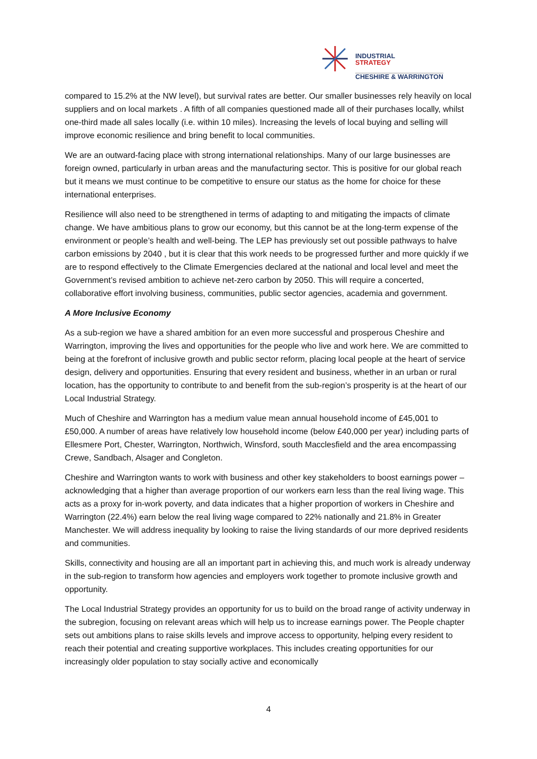INDUSTRIAL
STRATEGY
CHESHIRE & WARRINGTON
compared to 15.2% at the NW level), but survival rates are better. Our smaller businesses rely heavily on local suppliers and on local markets . A fifth of all companies questioned made all of their purchases locally, whilst one-third made all sales locally (i.e. within 10 miles). Increasing the levels of local buying and selling will improve economic resilience and bring benefit to local communities.
We are an outward-facing place with strong international relationships. Many of our large businesses are foreign owned, particularly in urban areas and the manufacturing sector. This is positive for our global reach but it means we must continue to be competitive to ensure our status as the home for choice for these international enterprises.
Resilience will also need to be strengthened in terms of adapting to and mitigating the impacts of climate change. We have ambitious plans to grow our economy, but this cannot be at the long-term expense of the environment or people’s health and well-being. The LEP has previously set out possible pathways to halve carbon emissions by 2040 , but it is clear that this work needs to be progressed further and more quickly if we are to respond effectively to the Climate Emergencies declared at the national and local level and meet the Government’s revised ambition to achieve net-zero carbon by 2050. This will require a concerted, collaborative effort involving business, communities, public sector agencies, academia and government.
A More Inclusive Economy
As a sub-region we have a shared ambition for an even more successful and prosperous Cheshire and Warrington, improving the lives and opportunities for the people who live and work here. We are committed to being at the forefront of inclusive growth and public sector reform, placing local people at the heart of service design, delivery and opportunities. Ensuring that every resident and business, whether in an urban or rural location, has the opportunity to contribute to and benefit from the sub-region’s prosperity is at the heart of our Local Industrial Strategy.
Much of Cheshire and Warrington has a medium value mean annual household income of £45,001 to £50,000. A number of areas have relatively low household income (below £40,000 per year) including parts of Ellesmere Port, Chester, Warrington, Northwich, Winsford, south Macclesfield and the area encompassing Crewe, Sandbach, Alsager and Congleton.
Cheshire and Warrington wants to work with business and other key stakeholders to boost earnings power – acknowledging that a higher than average proportion of our workers earn less than the real living wage. This acts as a proxy for in-work poverty, and data indicates that a higher proportion of workers in Cheshire and Warrington (22.4%) earn below the real living wage compared to 22% nationally and 21.8% in Greater Manchester. We will address inequality by looking to raise the living standards of our more deprived residents and communities.
Skills, connectivity and housing are all an important part in achieving this, and much work is already underway in the sub-region to transform how agencies and employers work together to promote inclusive growth and opportunity.
The Local Industrial Strategy provides an opportunity for us to build on the broad range of activity underway in the subregion, focusing on relevant areas which will help us to increase earnings power. The People chapter sets out ambitions plans to raise skills levels and improve access to opportunity, helping every resident to reach their potential and creating supportive workplaces. This includes creating opportunities for our increasingly older population to stay socially active and economically
4